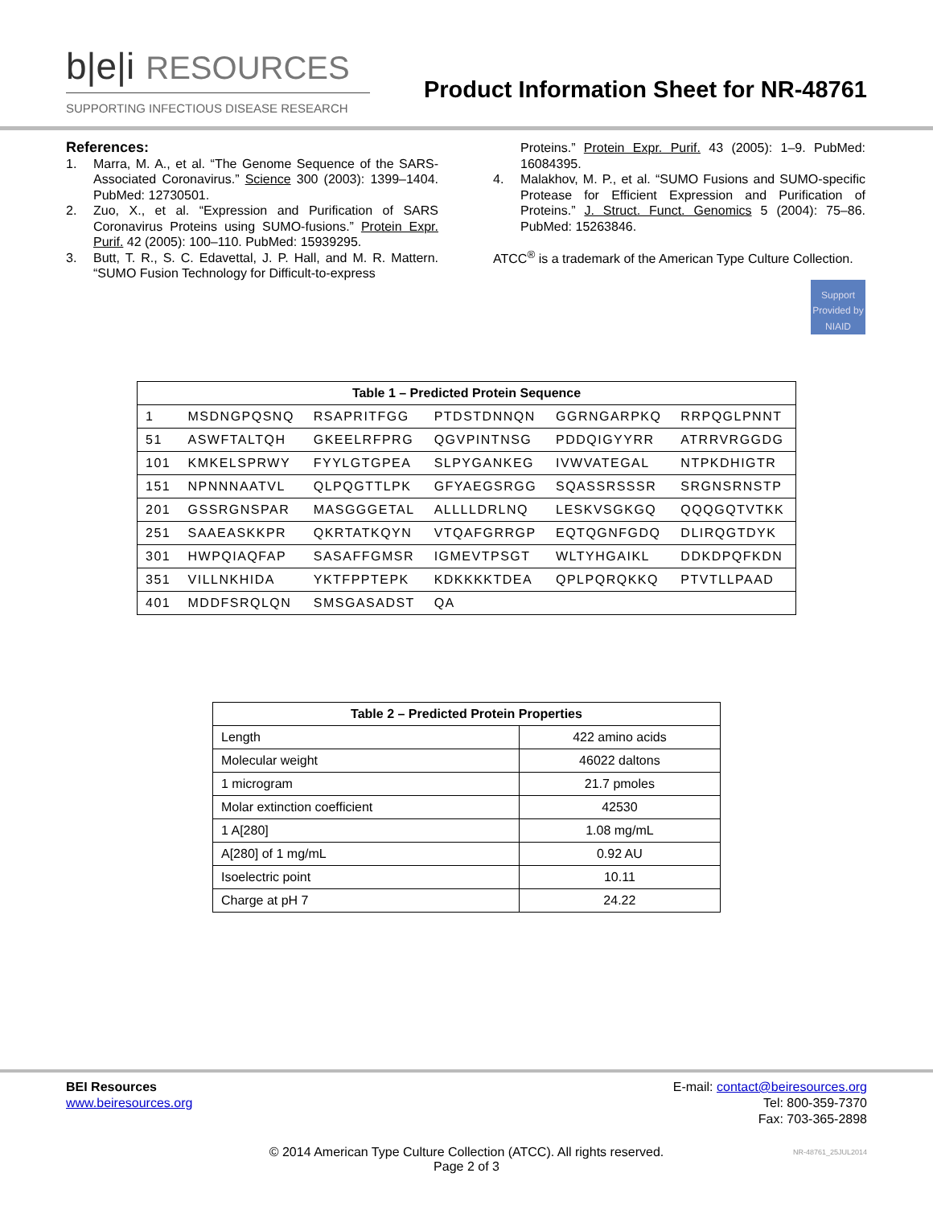b|e|i RESOURCES
SUPPORTING INFECTIOUS DISEASE RESEARCH
Product Information Sheet for NR-48761
References:
1. Marra, M. A., et al. “The Genome Sequence of the SARS-Associated Coronavirus.” Science 300 (2003): 1399–1404. PubMed: 12730501.
2. Zuo, X., et al. “Expression and Purification of SARS Coronavirus Proteins using SUMO-fusions.” Protein Expr. Purif. 42 (2005): 100–110. PubMed: 15939295.
3. Butt, T. R., S. C. Edavettal, J. P. Hall, and M. R. Mattern. “SUMO Fusion Technology for Difficult-to-express
Proteins.” Protein Expr. Purif. 43 (2005): 1–9. PubMed: 16084395.
4. Malakhov, M. P., et al. “SUMO Fusions and SUMO-specific Protease for Efficient Expression and Purification of Proteins.” J. Struct. Funct. Genomics 5 (2004): 75–86. PubMed: 15263846.
ATCC<sup>®</sup> is a trademark of the American Type Culture Collection.
Support Provided by NIAID
| Table 1 – Predicted Protein Sequence | | | | | |
| --- | --- | --- | --- | --- | --- |
| 1 | MSDNGPQSNQ | RSAPRITFGG | PTDSTDNNQN | GGRNGARPKQ | RRPQGLPNNT |
| 51 | ASWFTALTQH | GKEELRFPRG | QGVPINTNSG | PDDQIGYYRR | ATRRVRGGDG |
| 101 | KMKELSPRWY | FYYLGTGPEA | SLPYGANKEG | IVWVATEGAL | NTPKDHIGTR |
| 151 | NPNNNAATVL | QLPQGTTLPK | GFYAEGSRGG | SQASSRSSSR | SRGNSRNSTP |
| 201 | GSSRGNSPAR | MASGGGETAL | ALLLLDRLNQ | LESKVSGKGQ | QQQGQTVTKK |
| 251 | SAAEASKKPR | QKRTATKQYN | VTQAFGRRGP | EQTQGNFGDQ | DLIRQGTDYK |
| 301 | HWPQIAQFAP | SASAFFGMSR | IGMEVTPSGT | WLTYHGAIKL | DDKDPQFKDN |
| 351 | VILLNKHIDA | YKTFPPTEPK | KDKKKKTDEA | QPLPQRQKKQ | PTVTLLPAAD |
| 401 | MDDFSRQLQN | SMSGASADST | QA | | |
| Table 2 – Predicted Protein Properties | |
| --- | --- |
| Length | 422 amino acids |
| Molecular weight | 46022 daltons |
| 1 microgram | 21.7 pmoles |
| Molar extinction coefficient | 42530 |
| 1 A[280] | 1.08 mg/mL |
| A[280] of 1 mg/mL | 0.92 AU |
| Isoelectric point | 10.11 |
| Charge at pH 7 | 24.22 |
BEI Resources
www.beiresources.org
E-mail: contact@beiresources.org
Tel: 800-359-7370
Fax: 703-365-2898
© 2014 American Type Culture Collection (ATCC). All rights reserved.
Page 2 of 3 NR-48761_25JUL2014